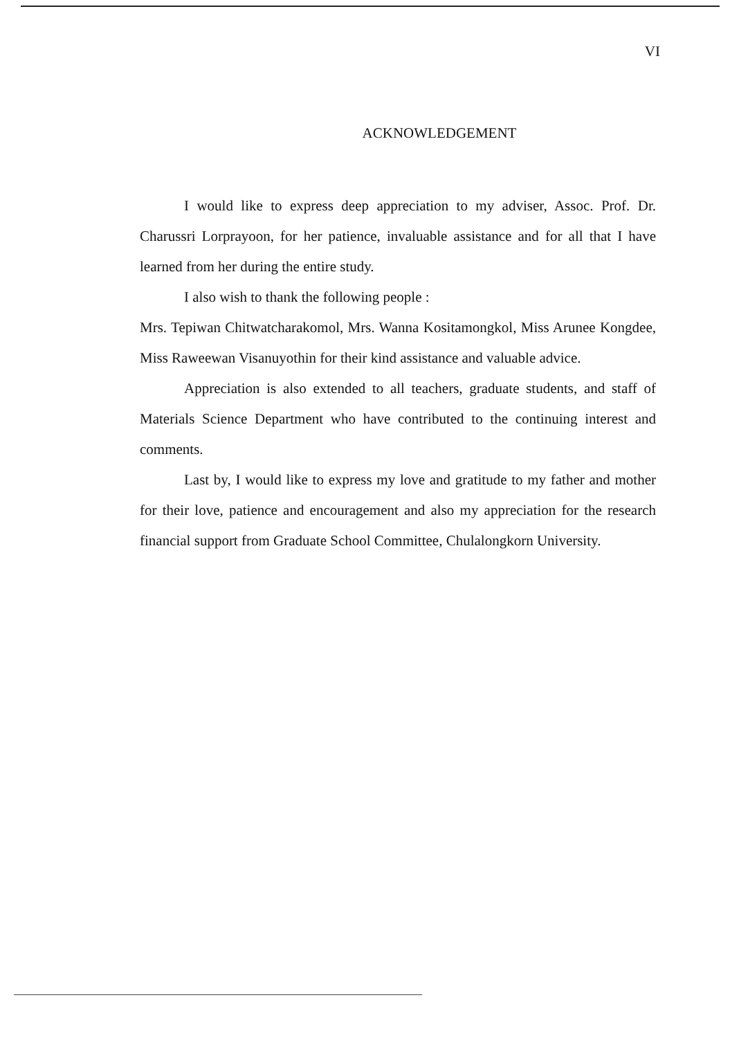VI
ACKNOWLEDGEMENT
I would like to express deep appreciation to my adviser, Assoc. Prof. Dr. Charussri Lorprayoon, for her patience, invaluable assistance and for all that I have learned from her during the entire study.
I also wish to thank the following people :
Mrs. Tepiwan Chitwatcharakomol, Mrs. Wanna Kositamongkol, Miss Arunee Kongdee, Miss Raweewan Visanuyothin for their kind assistance and valuable advice.
Appreciation is also extended to all teachers, graduate students, and staff of Materials Science Department who have contributed to the continuing interest and comments.
Last by, I would like to express my love and gratitude to my father and mother for their love, patience and encouragement and also my appreciation for the research financial support from Graduate School Committee, Chulalongkorn University.